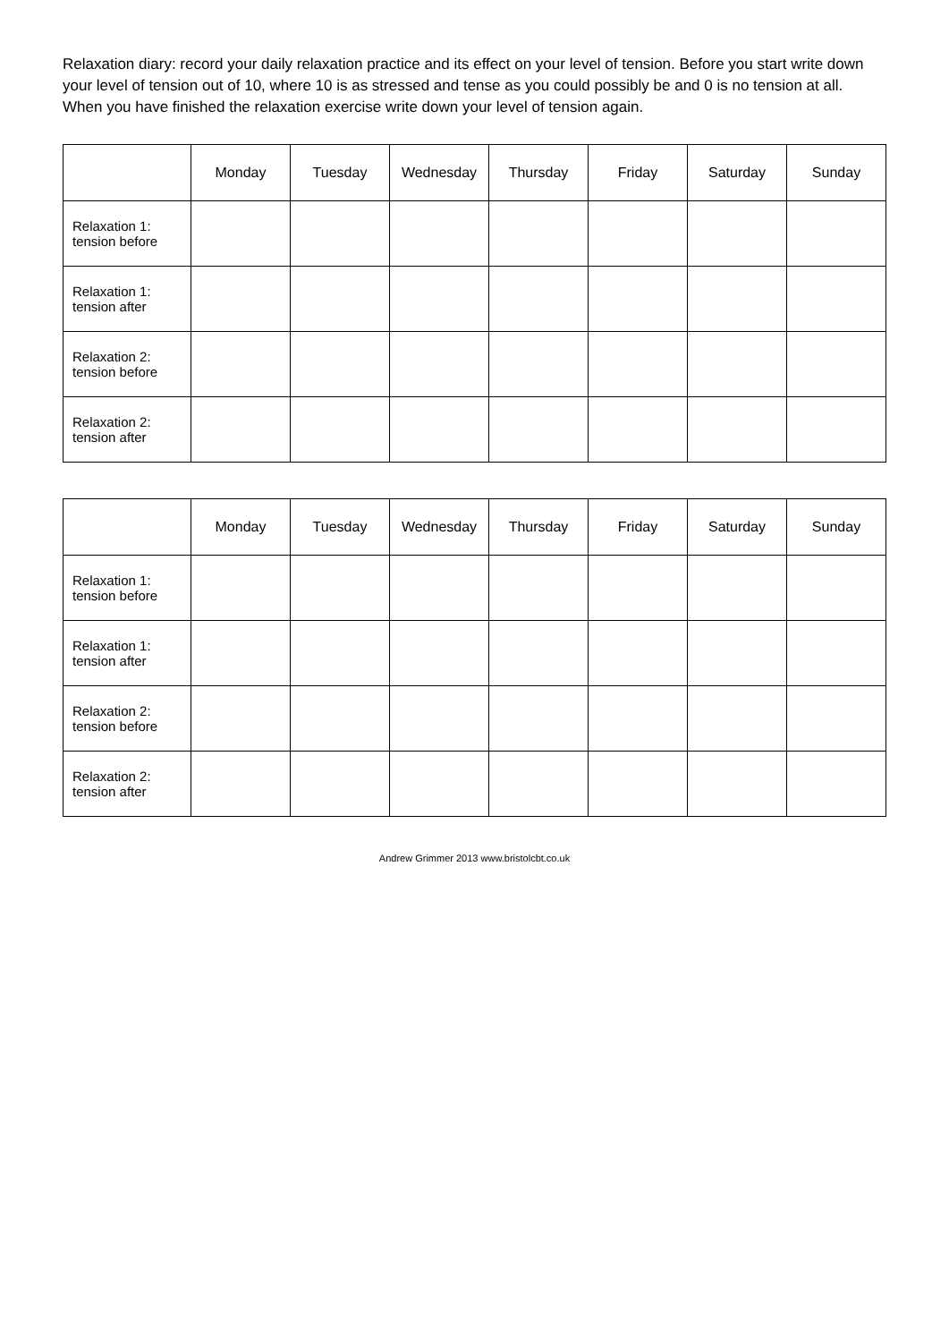Relaxation diary: record your daily relaxation practice and its effect on your level of tension. Before you start write down your level of tension out of 10, where 10 is as stressed and tense as you could possibly be and 0 is no tension at all. When you have finished the relaxation exercise write down your level of tension again.
| | Monday | Tuesday | Wednesday | Thursday | Friday | Saturday | Sunday |
| --- | --- | --- | --- | --- | --- | --- | --- |
| Relaxation 1: tension before | | | | | | | |
| Relaxation 1: tension after | | | | | | | |
| Relaxation 2: tension before | | | | | | | |
| Relaxation 2: tension after | | | | | | | |
| | Monday | Tuesday | Wednesday | Thursday | Friday | Saturday | Sunday |
| --- | --- | --- | --- | --- | --- | --- | --- |
| Relaxation 1: tension before | | | | | | | |
| Relaxation 1: tension after | | | | | | | |
| Relaxation 2: tension before | | | | | | | |
| Relaxation 2: tension after | | | | | | | |
Andrew Grimmer 2013 www.bristolcbt.co.uk